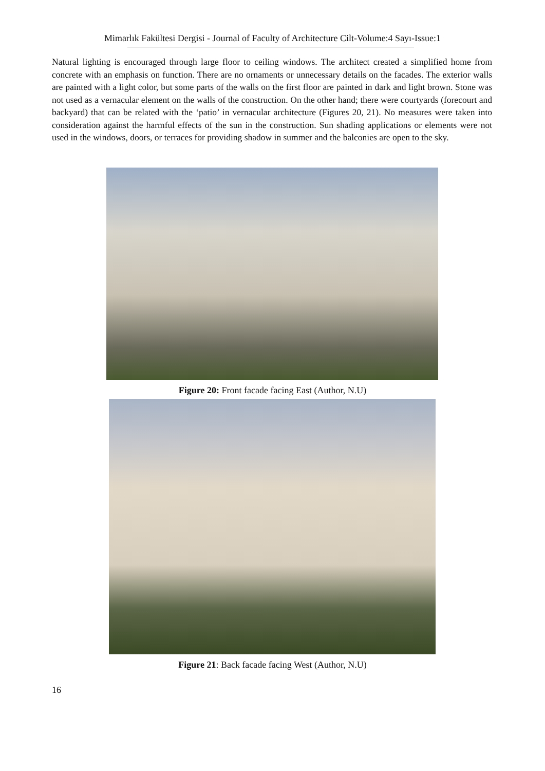Mimarlık Fakültesi Dergisi - Journal of Faculty of Architecture Cilt-Volume:4 Sayı-Issue:1
Natural lighting is encouraged through large floor to ceiling windows. The architect created a simplified home from concrete with an emphasis on function. There are no ornaments or unnecessary details on the facades. The exterior walls are painted with a light color, but some parts of the walls on the first floor are painted in dark and light brown. Stone was not used as a vernacular element on the walls of the construction. On the other hand; there were courtyards (forecourt and backyard) that can be related with the ‘patio’ in vernacular architecture (Figures 20, 21). No measures were taken into consideration against the harmful effects of the sun in the construction. Sun shading applications or elements were not used in the windows, doors, or terraces for providing shadow in summer and the balconies are open to the sky.
Figure 20: Front facade facing East (Author, N.U)
Figure 21: Back facade facing West (Author, N.U)
16